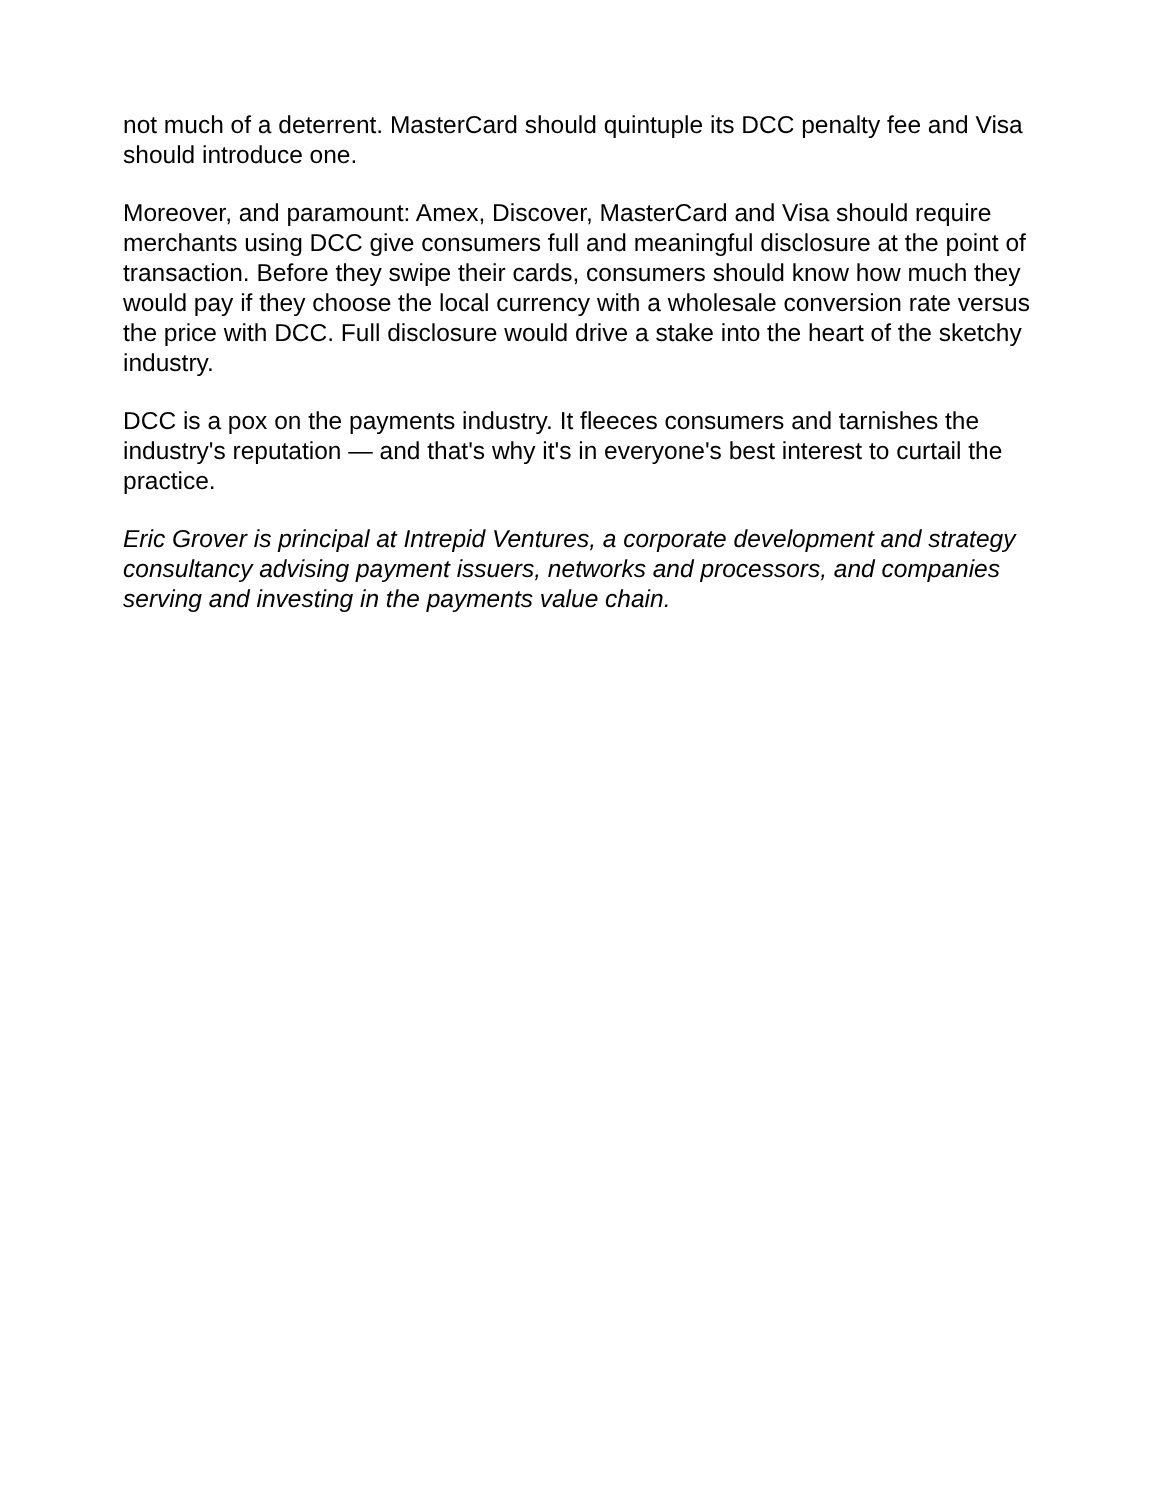not much of a deterrent. MasterCard should quintuple its DCC penalty fee and Visa should introduce one.
Moreover, and paramount: Amex, Discover, MasterCard and Visa should require merchants using DCC give consumers full and meaningful disclosure at the point of transaction. Before they swipe their cards, consumers should know how much they would pay if they choose the local currency with a wholesale conversion rate versus the price with DCC. Full disclosure would drive a stake into the heart of the sketchy industry.
DCC is a pox on the payments industry. It fleeces consumers and tarnishes the industry's reputation — and that's why it's in everyone's best interest to curtail the practice.
Eric Grover is principal at Intrepid Ventures, a corporate development and strategy consultancy advising payment issuers, networks and processors, and companies serving and investing in the payments value chain.